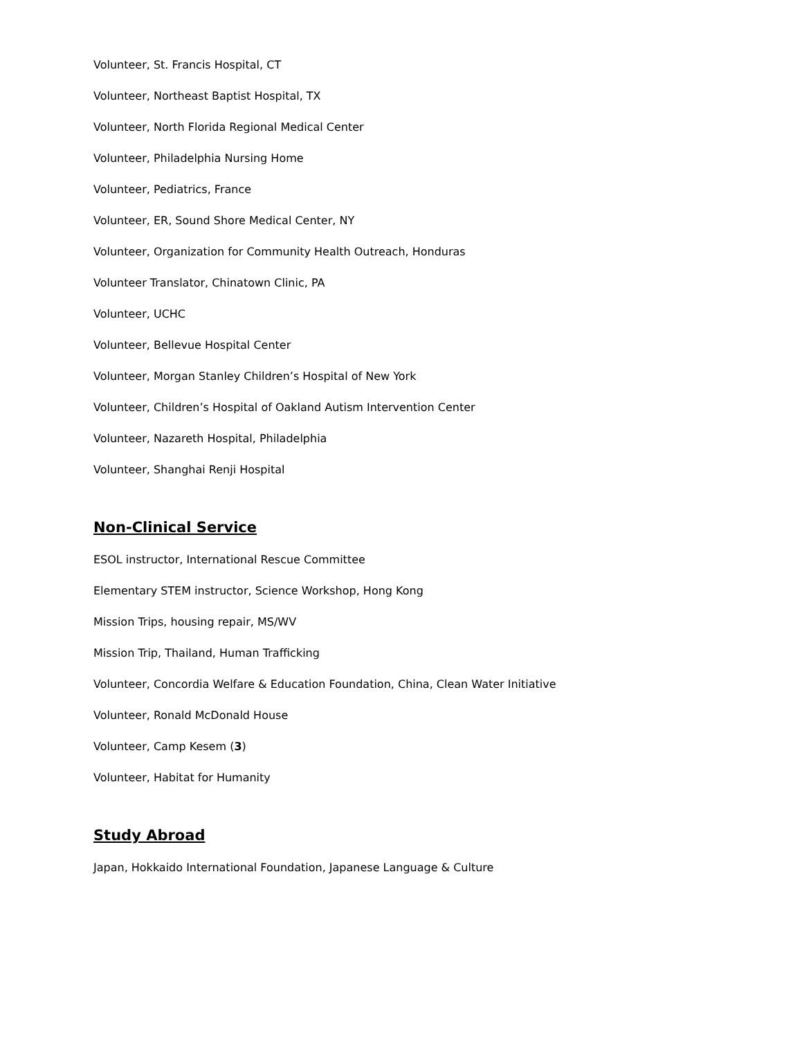Volunteer, St. Francis Hospital, CT
Volunteer, Northeast Baptist Hospital, TX
Volunteer, North Florida Regional Medical Center
Volunteer, Philadelphia Nursing Home
Volunteer, Pediatrics, France
Volunteer, ER, Sound Shore Medical Center, NY
Volunteer, Organization for Community Health Outreach, Honduras
Volunteer Translator, Chinatown Clinic, PA
Volunteer, UCHC
Volunteer, Bellevue Hospital Center
Volunteer, Morgan Stanley Children’s Hospital of New York
Volunteer, Children’s Hospital of Oakland Autism Intervention Center
Volunteer, Nazareth Hospital, Philadelphia
Volunteer, Shanghai Renji Hospital
Non-Clinical Service
ESOL instructor, International Rescue Committee
Elementary STEM instructor, Science Workshop, Hong Kong
Mission Trips, housing repair, MS/WV
Mission Trip, Thailand, Human Trafficking
Volunteer, Concordia Welfare & Education Foundation, China, Clean Water Initiative
Volunteer, Ronald McDonald House
Volunteer, Camp Kesem (3)
Volunteer, Habitat for Humanity
Study Abroad
Japan, Hokkaido International Foundation, Japanese Language & Culture